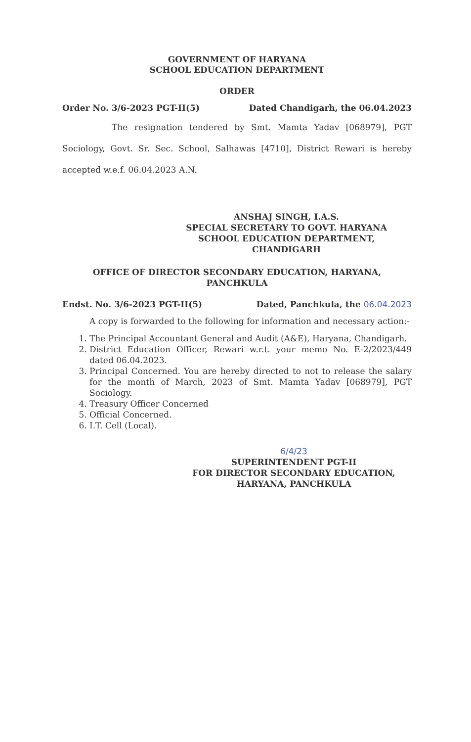GOVERNMENT OF HARYANA
SCHOOL EDUCATION DEPARTMENT
ORDER
Order No. 3/6-2023 PGT-II(5) Dated Chandigarh, the 06.04.2023
The resignation tendered by Smt. Mamta Yadav [068979], PGT Sociology, Govt. Sr. Sec. School, Salhawas [4710], District Rewari is hereby accepted w.e.f. 06.04.2023 A.N.
ANSHAJ SINGH, I.A.S.
SPECIAL SECRETARY TO GOVT. HARYANA
SCHOOL EDUCATION DEPARTMENT,
CHANDIGARH
OFFICE OF DIRECTOR SECONDARY EDUCATION, HARYANA,
PANCHKULA
Endst. No. 3/6-2023 PGT-II(5) Dated, Panchkula, the 06.04.2023
A copy is forwarded to the following for information and necessary action:-
1. The Principal Accountant General and Audit (A&E), Haryana, Chandigarh.
2. District Education Officer, Rewari w.r.t. your memo No. E-2/2023/449 dated 06.04.2023.
3. Principal Concerned. You are hereby directed to not to release the salary for the month of March, 2023 of Smt. Mamta Yadav [068979], PGT Sociology.
4. Treasury Officer Concerned
5. Official Concerned.
6. I.T. Cell (Local).
6/4/23
SUPERINTENDENT PGT-II
FOR DIRECTOR SECONDARY EDUCATION,
HARYANA, PANCHKULA